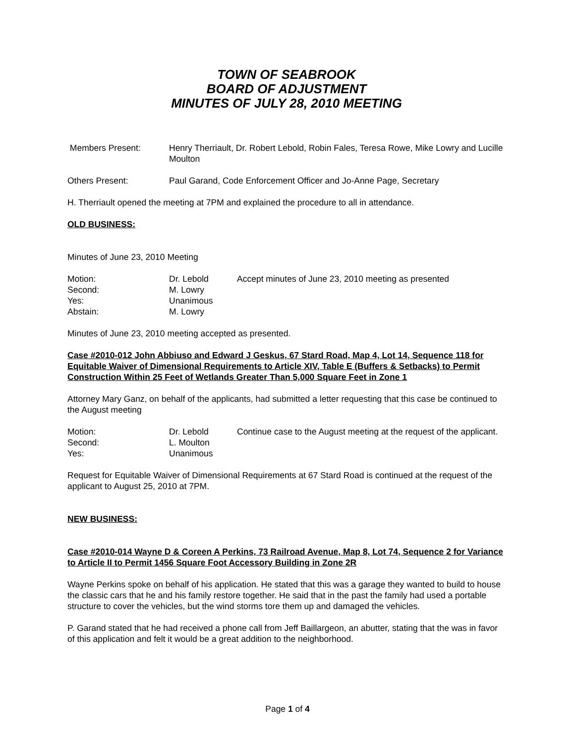TOWN OF SEABROOK
BOARD OF ADJUSTMENT
MINUTES OF JULY 28, 2010 MEETING
Members Present: Henry Therriault, Dr. Robert Lebold, Robin Fales, Teresa Rowe, Mike Lowry and Lucille Moulton
Others Present: Paul Garand, Code Enforcement Officer and Jo-Anne Page, Secretary
H. Therriault opened the meeting at 7PM and explained the procedure to all in attendance.
OLD BUSINESS:
Minutes of June 23, 2010 Meeting
Motion: Dr. Lebold Accept minutes of June 23, 2010 meeting as presented
Second: M. Lowry
Yes: Unanimous
Abstain: M. Lowry
Minutes of June 23, 2010 meeting accepted as presented.
Case #2010-012 John Abbiuso and Edward J Geskus, 67 Stard Road, Map 4, Lot 14, Sequence 118 for Equitable Waiver of Dimensional Requirements to Article XIV, Table E (Buffers & Setbacks) to Permit Construction Within 25 Feet of Wetlands Greater Than 5,000 Square Feet in Zone 1
Attorney Mary Ganz, on behalf of the applicants, had submitted a letter requesting that this case be continued to the August meeting
Motion:
Second:
Yes:
Dr. Lebold
L. Moulton
Unanimous
Continue case to the August meeting at the request of the applicant.
Request for Equitable Waiver of Dimensional Requirements at 67 Stard Road is continued at the request of the applicant to August 25, 2010 at 7PM.
NEW BUSINESS:
Case #2010-014 Wayne D & Coreen A Perkins, 73 Railroad Avenue, Map 8, Lot 74, Sequence 2 for Variance to Article II to Permit 1456 Square Foot Accessory Building in Zone 2R
Wayne Perkins spoke on behalf of his application. He stated that this was a garage they wanted to build to house the classic cars that he and his family restore together. He said that in the past the family had used a portable structure to cover the vehicles, but the wind storms tore them up and damaged the vehicles.
P. Garand stated that he had received a phone call from Jeff Baillargeon, an abutter, stating that the was in favor of this application and felt it would be a great addition to the neighborhood.
Page 1 of 4